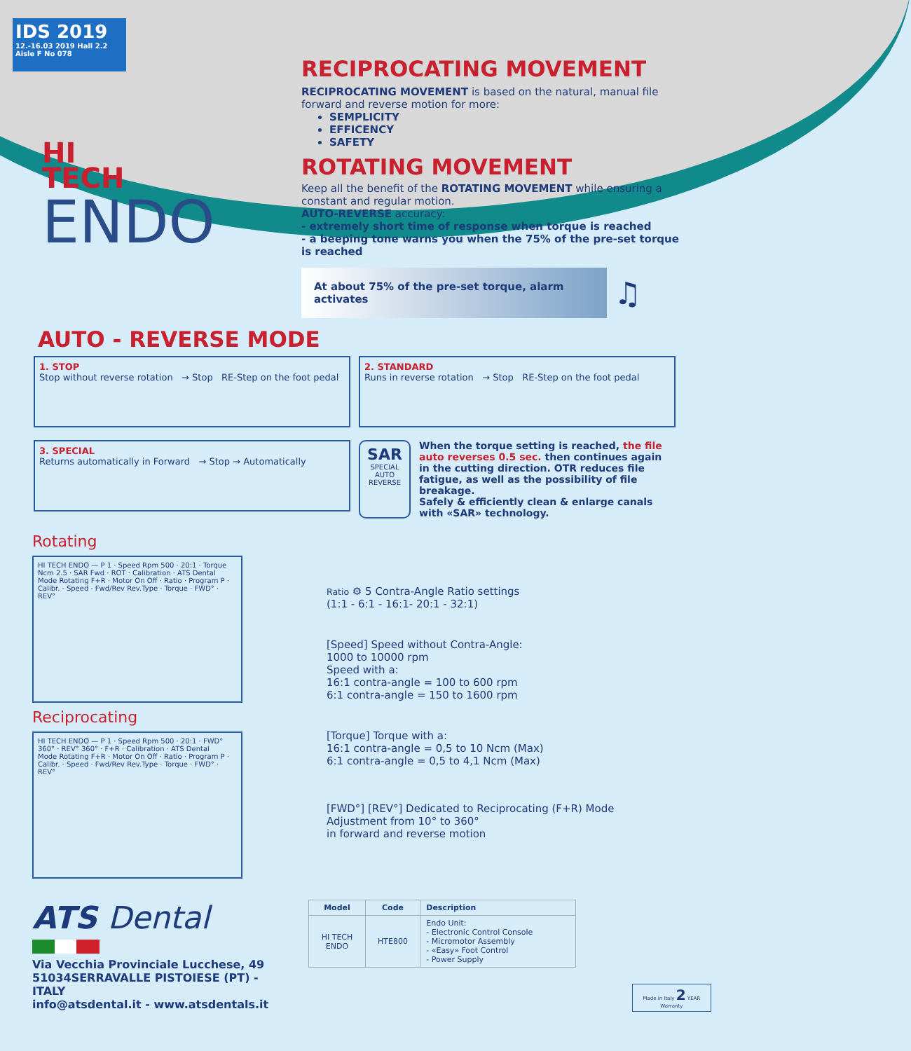IDS 2019 12.-16.03 2019 Hall 2.2 Aisle F No 078
HI
TECH
ENDO
RECIPROCATING MOVEMENT
RECIPROCATING MOVEMENT is based on the natural, manual file forward and reverse motion for more:
SEMPLICITY
EFFICENCY
SAFETY
ROTATING MOVEMENT
Keep all the benefit of the ROTATING MOVEMENT while ensuring a constant and regular motion.
AUTO-REVERSE accuracy:
- extremely short time of response when torque is reached
- a beeping tone warns you when the 75% of the pre-set torque is reached
At about 75% of the pre-set torque, alarm activates
♫
AUTO - REVERSE MODE
1. STOP
Stop without reverse rotation → Stop RE-Step on the foot pedal
2. STANDARD
Runs in reverse rotation → Stop RE-Step on the foot pedal
3. SPECIAL
Returns automatically in Forward → Stop → Automatically
SAR
SPECIAL AUTO REVERSE
When the torque setting is reached, the file auto reverses 0.5 sec. then continues again in the cutting direction. OTR reduces file fatigue, as well as the possibility of file breakage.
Safely & efficiently clean & enlarge canals with «SAR» technology.
Rotating
HI TECH ENDO — P 1 · Speed Rpm 500 · 20:1 · Torque Ncm 2.5 · SAR Fwd · ROT · Calibration · ATS Dental
Mode Rotating F+R · Motor On Off · Ratio · Program P · Calibr. · Speed · Fwd/Rev Rev.Type · Torque · FWD° · REV°
Reciprocating
HI TECH ENDO — P 1 · Speed Rpm 500 · 20:1 · FWD° 360° · REV° 360° · F+R · Calibration · ATS Dental
Mode Rotating F+R · Motor On Off · Ratio · Program P · Calibr. · Speed · Fwd/Rev Rev.Type · Torque · FWD° · REV°
Ratio ⚙ 5 Contra-Angle Ratio settings
(1:1 - 6:1 - 16:1- 20:1 - 32:1)
[Speed] Speed without Contra-Angle:
1000 to 10000 rpm
Speed with a:
16:1 contra-angle = 100 to 600 rpm
6:1 contra-angle = 150 to 1600 rpm
[Torque] Torque with a:
16:1 contra-angle = 0,5 to 10 Ncm (Max)
6:1 contra-angle = 0,5 to 4,1 Ncm (Max)
[FWD°] [REV°] Dedicated to Reciprocating (F+R) Mode
Adjustment from 10° to 360°
in forward and reverse motion
ATS Dental
Via Vecchia Provinciale Lucchese, 49
51034SERRAVALLE PISTOIESE (PT) - ITALY
info@atsdental.it - www.atsdentals.it
| Model | Code | Description |
| --- | --- | --- |
| HI TECH ENDO | HTE800 | Endo Unit: - Electronic Control Console - Micromotor Assembly - «Easy» Foot Control - Power Supply |
Made in Italy 2 YEAR Warranty